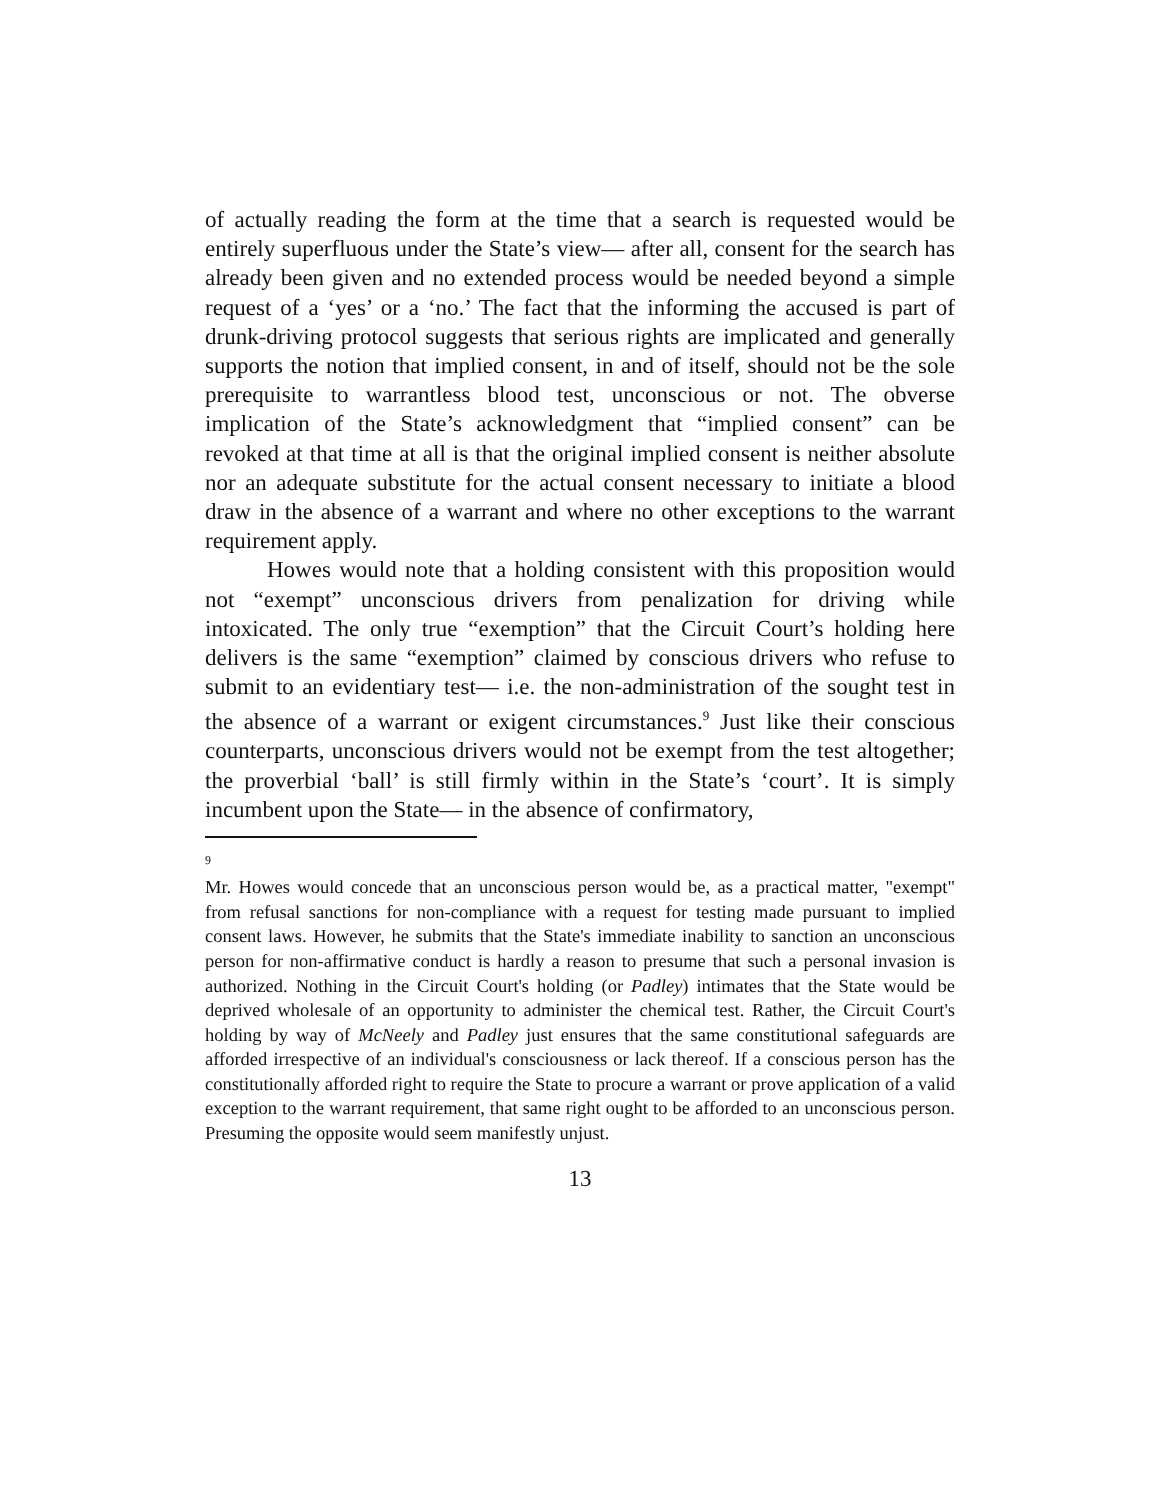of actually reading the form at the time that a search is requested would be entirely superfluous under the State’s view— after all, consent for the search has already been given and no extended process would be needed beyond a simple request of a ‘yes’ or a ‘no.’ The fact that the informing the accused is part of drunk-driving protocol suggests that serious rights are implicated and generally supports the notion that implied consent, in and of itself, should not be the sole prerequisite to warrantless blood test, unconscious or not. The obverse implication of the State’s acknowledgment that “implied consent” can be revoked at that time at all is that the original implied consent is neither absolute nor an adequate substitute for the actual consent necessary to initiate a blood draw in the absence of a warrant and where no other exceptions to the warrant requirement apply.
Howes would note that a holding consistent with this proposition would not “exempt” unconscious drivers from penalization for driving while intoxicated. The only true “exemption” that the Circuit Court’s holding here delivers is the same “exemption” claimed by conscious drivers who refuse to submit to an evidentiary test— i.e. the non-administration of the sought test in the absence of a warrant or exigent circumstances.<sup>9</sup> Just like their conscious counterparts, unconscious drivers would not be exempt from the test altogether; the proverbial ‘ball’ is still firmly within in the State’s ‘court’. It is simply incumbent upon the State— in the absence of confirmatory,
9
Mr. Howes would concede that an unconscious person would be, as a practical matter, "exempt" from refusal sanctions for non-compliance with a request for testing made pursuant to implied consent laws. However, he submits that the State's immediate inability to sanction an unconscious person for non-affirmative conduct is hardly a reason to presume that such a personal invasion is authorized. Nothing in the Circuit Court's holding (or Padley) intimates that the State would be deprived wholesale of an opportunity to administer the chemical test. Rather, the Circuit Court's holding by way of McNeely and Padley just ensures that the same constitutional safeguards are afforded irrespective of an individual's consciousness or lack thereof. If a conscious person has the constitutionally afforded right to require the State to procure a warrant or prove application of a valid exception to the warrant requirement, that same right ought to be afforded to an unconscious person. Presuming the opposite would seem manifestly unjust.
13